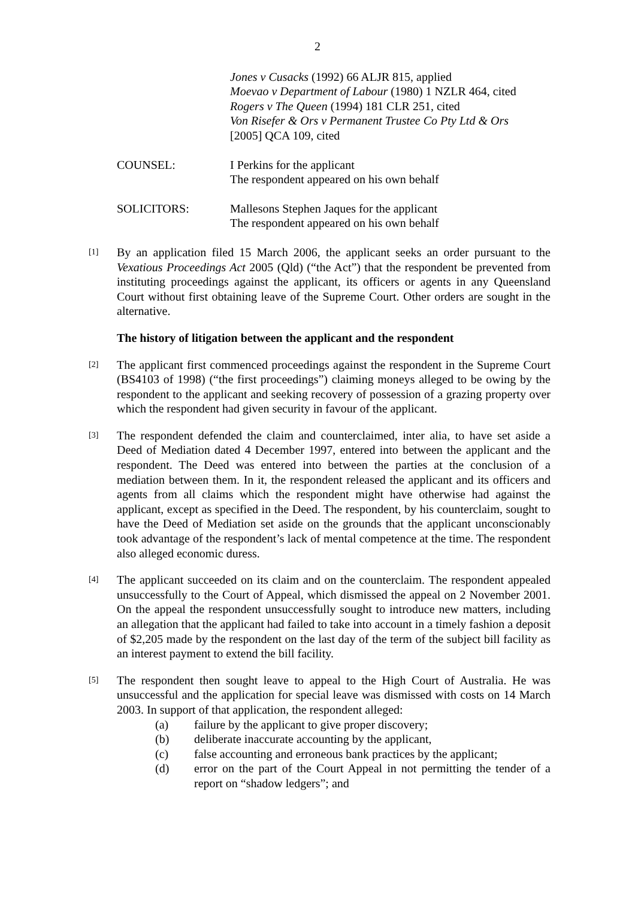2
Jones v Cusacks (1992) 66 ALJR 815, applied
Moevao v Department of Labour (1980) 1 NZLR 464, cited
Rogers v The Queen (1994) 181 CLR 251, cited
Von Risefer & Ors v Permanent Trustee Co Pty Ltd & Ors
[2005] QCA 109, cited
COUNSEL: I Perkins for the applicant
The respondent appeared on his own behalf
SOLICITORS: Mallesons Stephen Jaques for the applicant
The respondent appeared on his own behalf
[1]
By an application filed 15 March 2006, the applicant seeks an order pursuant to the Vexatious Proceedings Act 2005 (Qld) (“the Act”) that the respondent be prevented from instituting proceedings against the applicant, its officers or agents in any Queensland Court without first obtaining leave of the Supreme Court. Other orders are sought in the alternative.
The history of litigation between the applicant and the respondent
[2]
The applicant first commenced proceedings against the respondent in the Supreme Court (BS4103 of 1998) (“the first proceedings”) claiming moneys alleged to be owing by the respondent to the applicant and seeking recovery of possession of a grazing property over which the respondent had given security in favour of the applicant.
[3]
The respondent defended the claim and counterclaimed, inter alia, to have set aside a Deed of Mediation dated 4 December 1997, entered into between the applicant and the respondent. The Deed was entered into between the parties at the conclusion of a mediation between them. In it, the respondent released the applicant and its officers and agents from all claims which the respondent might have otherwise had against the applicant, except as specified in the Deed. The respondent, by his counterclaim, sought to have the Deed of Mediation set aside on the grounds that the applicant unconscionably took advantage of the respondent’s lack of mental competence at the time. The respondent also alleged economic duress.
[4]
The applicant succeeded on its claim and on the counterclaim. The respondent appealed unsuccessfully to the Court of Appeal, which dismissed the appeal on 2 November 2001. On the appeal the respondent unsuccessfully sought to introduce new matters, including an allegation that the applicant had failed to take into account in a timely fashion a deposit of $2,205 made by the respondent on the last day of the term of the subject bill facility as an interest payment to extend the bill facility.
[5]
The respondent then sought leave to appeal to the High Court of Australia. He was unsuccessful and the application for special leave was dismissed with costs on 14 March 2003. In support of that application, the respondent alleged:
(a) failure by the applicant to give proper discovery;
(b) deliberate inaccurate accounting by the applicant,
(c) false accounting and erroneous bank practices by the applicant;
(d) error on the part of the Court Appeal in not permitting the tender of a report on “shadow ledgers”; and